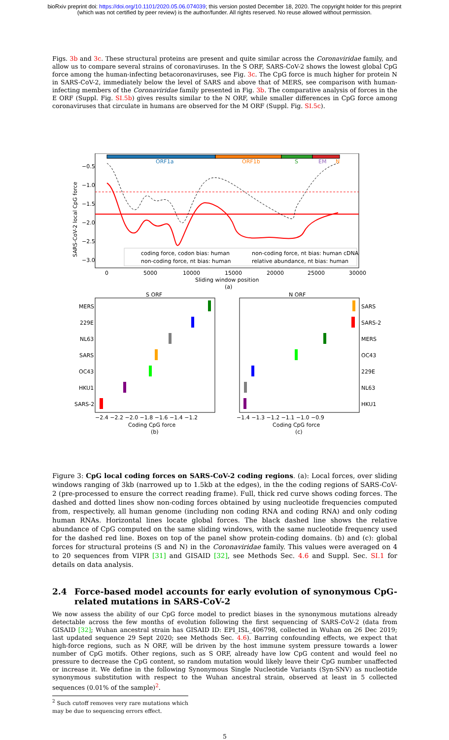bioRxiv preprint doi: https://doi.org/10.1101/2020.05.06.074039; this version posted December 18, 2020. The copyright holder for this preprint
(which was not certified by peer review) is the author/funder. All rights reserved. No reuse allowed without permission.
Figs. 3b and 3c. These structural proteins are present and quite similar across the Coronaviridae family, and allow us to compare several strains of coronaviruses. In the S ORF, SARS-CoV-2 shows the lowest global CpG force among the human-infecting betacoronaviruses, see Fig. 3c. The CpG force is much higher for protein N in SARS-CoV-2, immediately below the level of SARS and above that of MERS, see comparison with human-infecting members of the Coronaviridae family presented in Fig. 3b. The comparative analysis of forces in the E ORF (Suppl. Fig. SI.5b) gives results similar to the N ORF, while smaller differences in CpG force among coronaviruses that circulate in humans are observed for the M ORF (Suppl. Fig. SI.5c).
ORF1a
ORF1b
S
EM
N
−0.5
−1.0
−1.5
−2.0
−2.5
−3.0
SARS-CoV-2 local CpG force
coding force, codon bias: human
non-coding force, nt bias: human cDNA
non-coding force, nt bias: human
relative abundance, nt bias: human
0
5000
10000
15000
20000
25000
30000
Sliding window position
(a)
S ORF
N ORF
MERS
229E
NL63
SARS
OC43
HKU1
SARS-2
SARS
SARS-2
MERS
OC43
229E
NL63
HKU1
−2.4 −2.2 −2.0 −1.8 −1.6 −1.4 −1.2
−1.4 −1.3 −1.2 −1.1 −1.0 −0.9
Coding CpG force
Coding CpG force
(b)
(c)
Figure 3: CpG local coding forces on SARS-CoV-2 coding regions. (a): Local forces, over sliding windows ranging of 3kb (narrowed up to 1.5kb at the edges), in the the coding regions of SARS-CoV-2 (pre-processed to ensure the correct reading frame). Full, thick red curve shows coding forces. The dashed and dotted lines show non-coding forces obtained by using nucleotide frequencies computed from, respectively, all human genome (including non coding RNA and coding RNA) and only coding human RNAs. Horizontal lines locate global forces. The black dashed line shows the relative abundance of CpG computed on the same sliding windows, with the same nucleotide frequency used for the dashed red line. Boxes on top of the panel show protein-coding domains. (b) and (c): global forces for structural proteins (S and N) in the Coronaviridae family. This values were averaged on 4 to 20 sequences from VIPR [31] and GISAID [32], see Methods Sec. 4.6 and Suppl. Sec. SI.1 for details on data analysis.
2.4 Force-based model accounts for early evolution of synonymous CpG-related mutations in SARS-CoV-2
We now assess the ability of our CpG force model to predict biases in the synonymous mutations already detectable across the few months of evolution following the first sequencing of SARS-CoV-2 (data from GISAID [32]; Wuhan ancestral strain has GISAID ID: EPI_ISL_406798, collected in Wuhan on 26 Dec 2019; last updated sequence 29 Sept 2020; see Methods Sec. 4.6). Barring confounding effects, we expect that high-force regions, such as N ORF, will be driven by the host immune system pressure towards a lower number of CpG motifs. Other regions, such as S ORF, already have low CpG content and would feel no pressure to decrease the CpG content, so random mutation would likely leave their CpG number unaffected or increase it. We define in the following Synonymous Single Nucleotide Variants (Syn-SNV) as nucleotide synonymous substitution with respect to the Wuhan ancestral strain, observed at least in 5 collected sequences (0.01% of the sample)<sup>2</sup>.
<sup>2</sup> Such cutoff removes very rare mutations which may be due to sequencing errors effect.
5